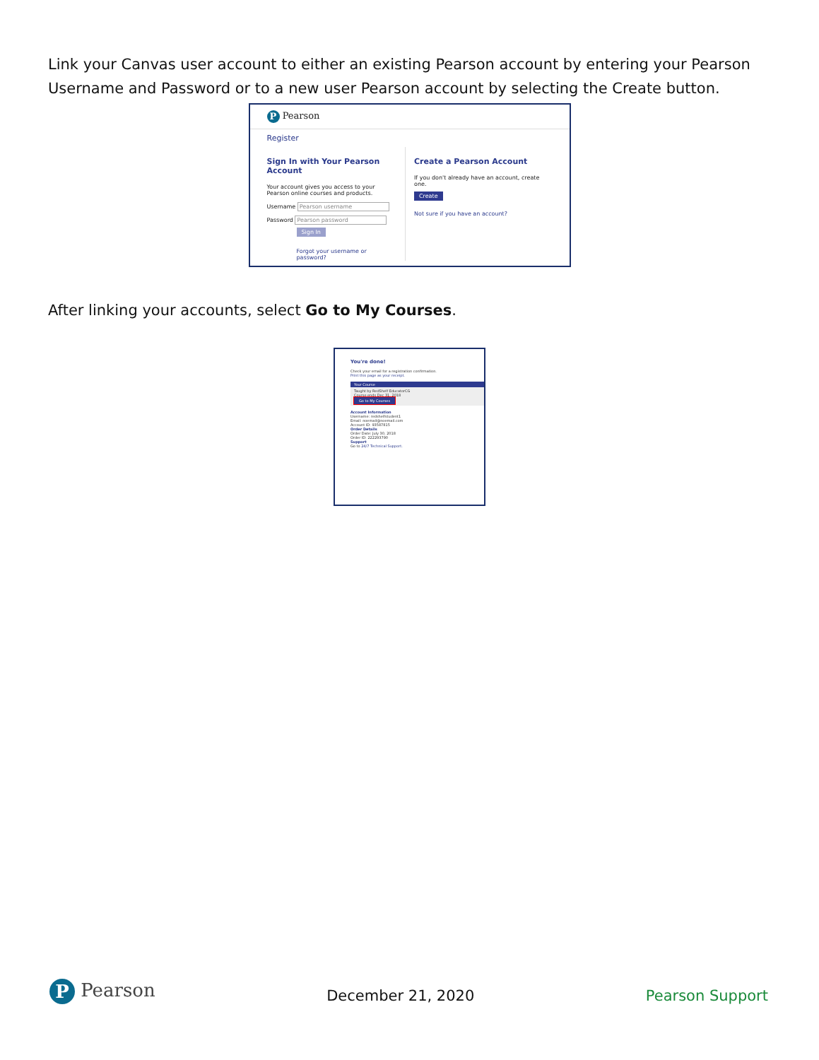Link your Canvas user account to either an existing Pearson account by entering your Pearson Username and Password or to a new user Pearson account by selecting the Create button.
P Pearson
Register
Sign In with Your Pearson Account
Your account gives you access to your Pearson online courses and products.
Username Pearson username
Password Pearson password
Sign In
Forgot your username or password?
Create a Pearson Account
If you don't already have an account, create one.
Create
Not sure if you have an account?
After linking your accounts, select Go to My Courses.
You're done!
Check your email for a registration confirmation.
Print this page as your receipt.
Your Course
Taught by RedShelf EducatorCG
Course ends Dec 31, 2018
Go to My Courses
Account Information
Username: redshelfstudent1
Email: noemail@noemail.com
Account ID: 93587815
Order Details
Order Date: July 30, 2018
Order ID: 222293790
Support
Go to 24/7 Technical Support.
P Pearson
December 21, 2020
Pearson Support